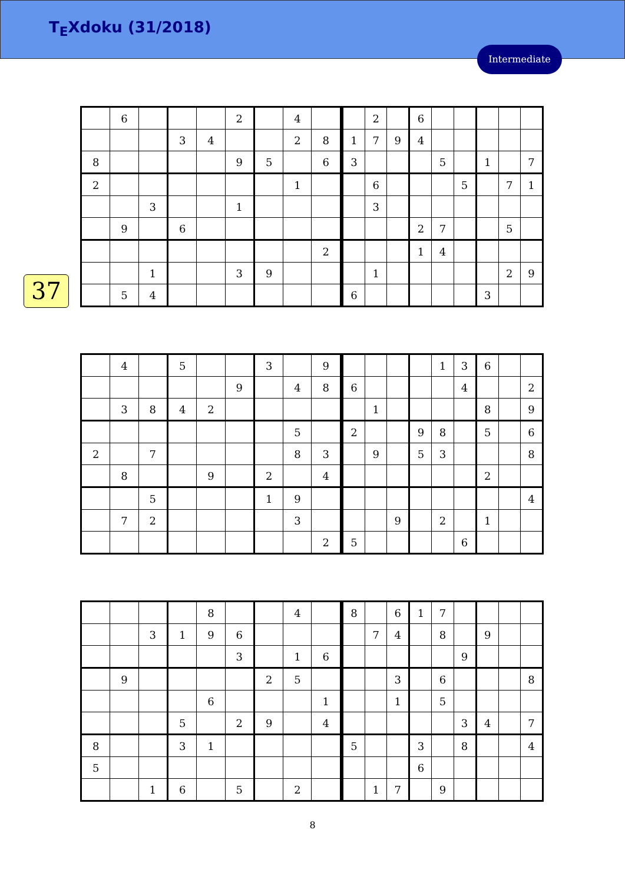T<sub>E</sub>Xdoku (31/2018)
Intermediate
37
| | 6 | | | | 2 | | 4 | |
| | | | 3 | 4 | | | 2 | 8 |
| 8 | | | | | 9 | 5 | | 6 |
| 2 | | | | | | | 1 | |
| | | 3 | | | 1 | | | |
| | 9 | | 6 | | | | | |
| | | | | | | | | 2 |
| | | 1 | | | 3 | 9 | | |
| | 5 | 4 | | | | | | |
| | 2 | | 6 | | | | | |
| 1 | 7 | 9 | 4 | | | | | |
| 3 | | | | 5 | | 1 | | 7 |
| | 6 | | | | 5 | | 7 | 1 |
| | 3 | | | | | | | |
| | | | 2 | 7 | | | 5 | |
| | | | 1 | 4 | | | | |
| | 1 | | | | | | 2 | 9 |
| 6 | | | | | | 3 | | |
| | 4 | | 5 | | | 3 | | 9 |
| | | | | | 9 | | 4 | 8 |
| | 3 | 8 | 4 | 2 | | | | |
| | | | | | | | 5 | |
| 2 | | 7 | | | | | 8 | 3 |
| | 8 | | | 9 | | 2 | | 4 |
| | | 5 | | | | 1 | 9 | |
| | 7 | 2 | | | | | 3 | |
| | | | | | | | | 2 |
| | | | | 1 | 3 | 6 | | |
| 6 | | | | | 4 | | | 2 |
| | 1 | | | | | 8 | | 9 |
| 2 | | | 9 | 8 | | 5 | | 6 |
| | 9 | | 5 | 3 | | | | 8 |
| | | | | | | 2 | | |
| | | | | | | | | 4 |
| | | 9 | | 2 | | 1 | | |
| 5 | | | | | 6 | | | |
| | | | | 8 | | | 4 | |
| | | 3 | 1 | 9 | 6 | | | |
| | | | | | 3 | | 1 | 6 |
| | 9 | | | | | 2 | 5 | |
| | | | | 6 | | | | 1 |
| | | | 5 | | 2 | 9 | | 4 |
| 8 | | | 3 | 1 | | | | |
| 5 | | | | | | | | |
| | | 1 | 6 | | 5 | | 2 | |
| 8 | | 6 | 1 | 7 | | | | |
| | 7 | 4 | | 8 | | 9 | | |
| | | | | | 9 | | | |
| | | 3 | | 6 | | | | 8 |
| | | 1 | | 5 | | | | |
| | | | | | 3 | 4 | | 7 |
| 5 | | | 3 | | 8 | | | 4 |
| | | | 6 | | | | | |
| | 1 | 7 | | 9 | | | | |
8